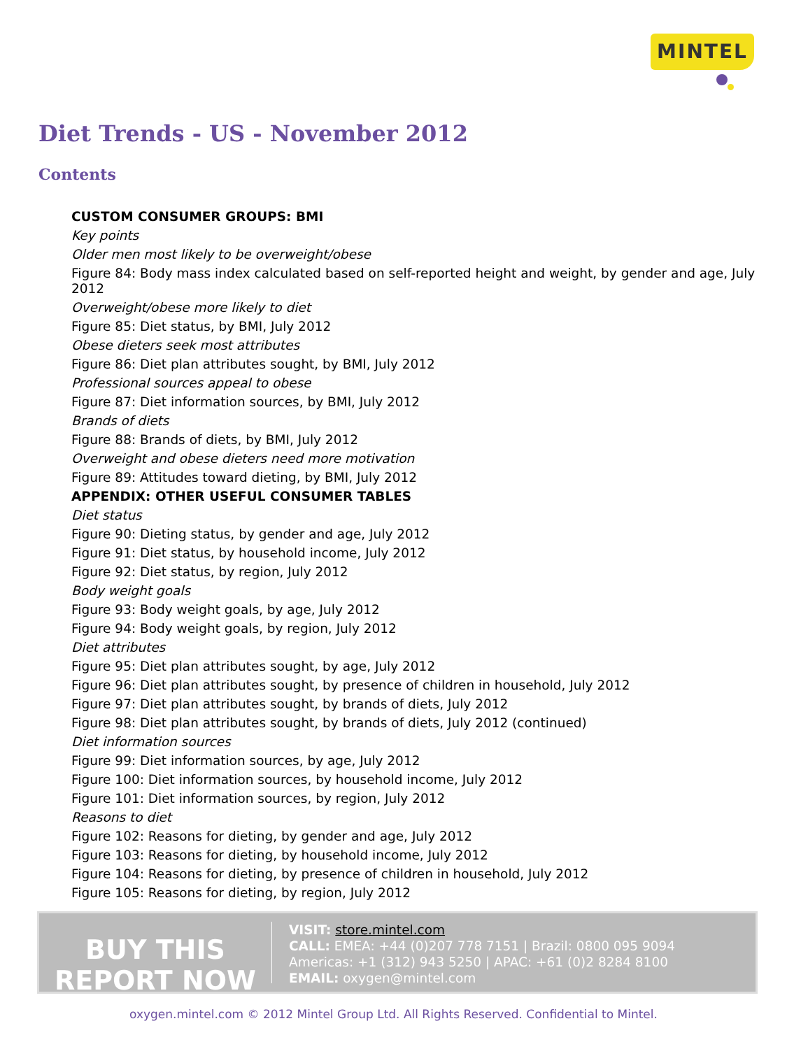MINTEL
Diet Trends - US - November 2012
Contents
CUSTOM CONSUMER GROUPS: BMI
Key points
Older men most likely to be overweight/obese
Figure 84: Body mass index calculated based on self-reported height and weight, by gender and age, July 2012
Overweight/obese more likely to diet
Figure 85: Diet status, by BMI, July 2012
Obese dieters seek most attributes
Figure 86: Diet plan attributes sought, by BMI, July 2012
Professional sources appeal to obese
Figure 87: Diet information sources, by BMI, July 2012
Brands of diets
Figure 88: Brands of diets, by BMI, July 2012
Overweight and obese dieters need more motivation
Figure 89: Attitudes toward dieting, by BMI, July 2012
APPENDIX: OTHER USEFUL CONSUMER TABLES
Diet status
Figure 90: Dieting status, by gender and age, July 2012
Figure 91: Diet status, by household income, July 2012
Figure 92: Diet status, by region, July 2012
Body weight goals
Figure 93: Body weight goals, by age, July 2012
Figure 94: Body weight goals, by region, July 2012
Diet attributes
Figure 95: Diet plan attributes sought, by age, July 2012
Figure 96: Diet plan attributes sought, by presence of children in household, July 2012
Figure 97: Diet plan attributes sought, by brands of diets, July 2012
Figure 98: Diet plan attributes sought, by brands of diets, July 2012 (continued)
Diet information sources
Figure 99: Diet information sources, by age, July 2012
Figure 100: Diet information sources, by household income, July 2012
Figure 101: Diet information sources, by region, July 2012
Reasons to diet
Figure 102: Reasons for dieting, by gender and age, July 2012
Figure 103: Reasons for dieting, by household income, July 2012
Figure 104: Reasons for dieting, by presence of children in household, July 2012
Figure 105: Reasons for dieting, by region, July 2012
BUY THIS
REPORT NOW
VISIT: store.mintel.com
CALL: EMEA: +44 (0)207 778 7151 | Brazil: 0800 095 9094
Americas: +1 (312) 943 5250 | APAC: +61 (0)2 8284 8100
EMAIL: oxygen@mintel.com
oxygen.mintel.com © 2012 Mintel Group Ltd. All Rights Reserved. Confidential to Mintel.